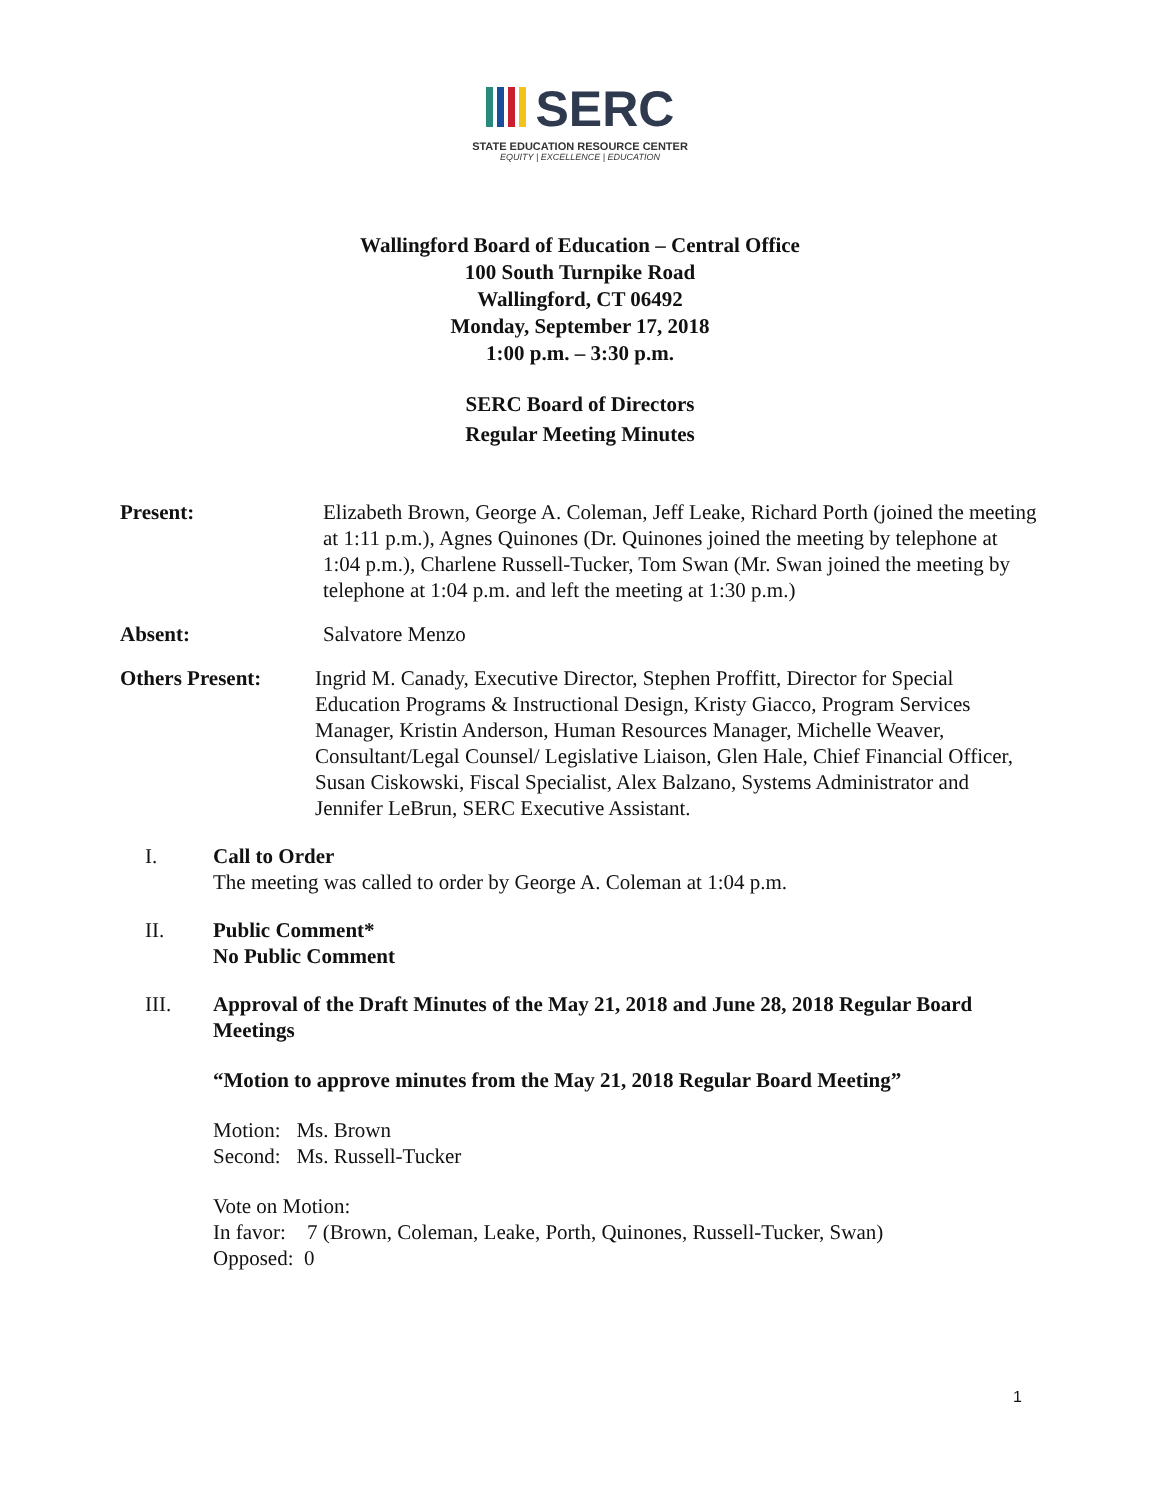SERC
STATE EDUCATION RESOURCE CENTER
EQUITY | EXCELLENCE | EDUCATION
Wallingford Board of Education – Central Office
100 South Turnpike Road
Wallingford, CT 06492
Monday, September 17, 2018
1:00 p.m. – 3:30 p.m.
SERC Board of Directors
Regular Meeting Minutes
Present: Elizabeth Brown, George A. Coleman, Jeff Leake, Richard Porth (joined the meeting at 1:11 p.m.), Agnes Quinones (Dr. Quinones joined the meeting by telephone at 1:04 p.m.), Charlene Russell-Tucker, Tom Swan (Mr. Swan joined the meeting by telephone at 1:04 p.m. and left the meeting at 1:30 p.m.)
Absent: Salvatore Menzo
Others Present: Ingrid M. Canady, Executive Director, Stephen Proffitt, Director for Special Education Programs & Instructional Design, Kristy Giacco, Program Services Manager, Kristin Anderson, Human Resources Manager, Michelle Weaver, Consultant/Legal Counsel/ Legislative Liaison, Glen Hale, Chief Financial Officer, Susan Ciskowski, Fiscal Specialist, Alex Balzano, Systems Administrator and Jennifer LeBrun, SERC Executive Assistant.
I. Call to Order
The meeting was called to order by George A. Coleman at 1:04 p.m.
II. Public Comment*
No Public Comment
III. Approval of the Draft Minutes of the May 21, 2018 and June 28, 2018 Regular Board Meetings
“Motion to approve minutes from the May 21, 2018 Regular Board Meeting”
Motion: Ms. Brown
Second: Ms. Russell-Tucker
Vote on Motion:
In favor: 7 (Brown, Coleman, Leake, Porth, Quinones, Russell-Tucker, Swan)
Opposed: 0
1